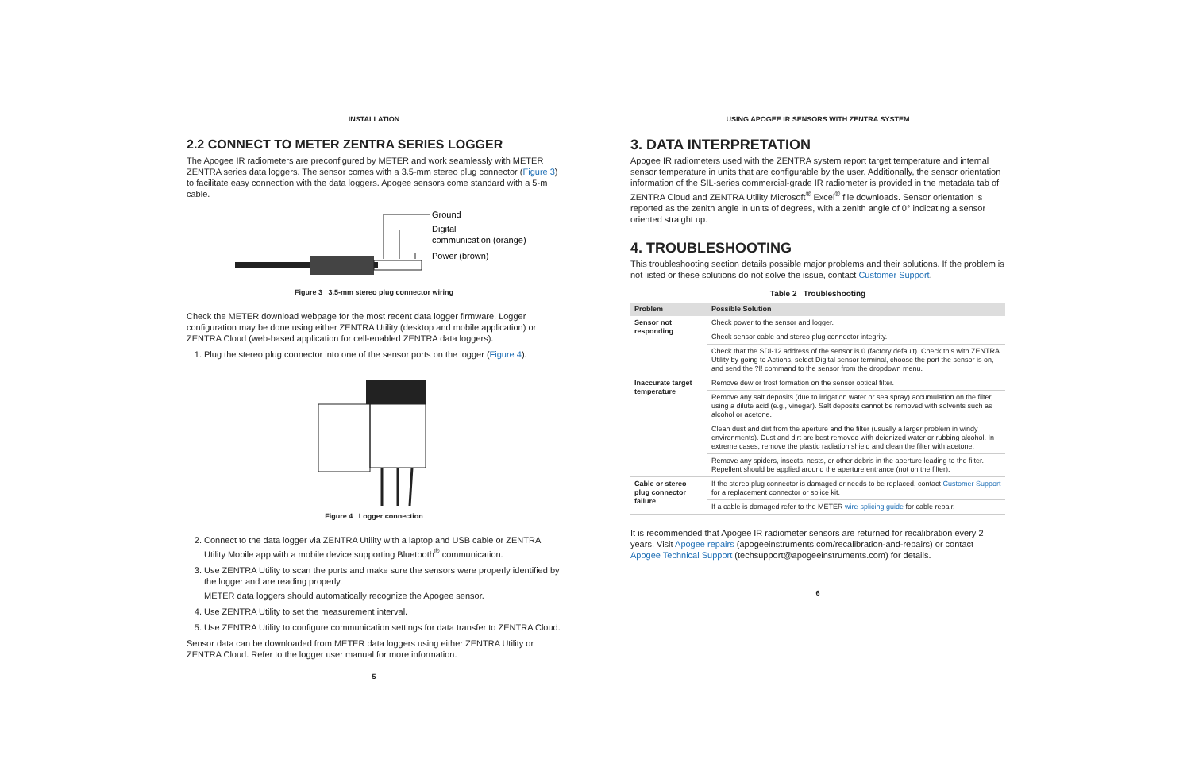INSTALLATION
2.2 CONNECT TO METER ZENTRA SERIES LOGGER
The Apogee IR radiometers are preconfigured by METER and work seamlessly with METER ZENTRA series data loggers. The sensor comes with a 3.5-mm stereo plug connector (Figure 3) to facilitate easy connection with the data loggers. Apogee sensors come standard with a 5-m cable.
Ground
Digital
communication (orange)
Power (brown)
Figure 3 3.5-mm stereo plug connector wiring
Check the METER download webpage for the most recent data logger firmware. Logger configuration may be done using either ZENTRA Utility (desktop and mobile application) or ZENTRA Cloud (web-based application for cell-enabled ZENTRA data loggers).
1. Plug the stereo plug connector into one of the sensor ports on the logger (Figure 4).
Figure 4 Logger connection
2. Connect to the data logger via ZENTRA Utility with a laptop and USB cable or ZENTRA Utility Mobile app with a mobile device supporting Bluetooth<sup>®</sup> communication.
3. Use ZENTRA Utility to scan the ports and make sure the sensors were properly identified by the logger and are reading properly.
METER data loggers should automatically recognize the Apogee sensor.
4. Use ZENTRA Utility to set the measurement interval.
5. Use ZENTRA Utility to configure communication settings for data transfer to ZENTRA Cloud.
Sensor data can be downloaded from METER data loggers using either ZENTRA Utility or ZENTRA Cloud. Refer to the logger user manual for more information.
5
USING APOGEE IR SENSORS WITH ZENTRA SYSTEM
3. DATA INTERPRETATION
Apogee IR radiometers used with the ZENTRA system report target temperature and internal sensor temperature in units that are configurable by the user. Additionally, the sensor orientation information of the SIL-series commercial-grade IR radiometer is provided in the metadata tab of ZENTRA Cloud and ZENTRA Utility Microsoft<sup>®</sup> Excel<sup>®</sup> file downloads. Sensor orientation is reported as the zenith angle in units of degrees, with a zenith angle of 0° indicating a sensor oriented straight up.
4. TROUBLESHOOTING
This troubleshooting section details possible major problems and their solutions. If the problem is not listed or these solutions do not solve the issue, contact Customer Support.
Table 2 Troubleshooting
| Problem | Possible Solution |
| --- | --- |
| Sensor not responding | Check power to the sensor and logger. |
| | Check sensor cable and stereo plug connector integrity. |
| | Check that the SDI-12 address of the sensor is 0 (factory default). Check this with ZENTRA Utility by going to Actions, select Digital sensor terminal, choose the port the sensor is on, and send the ?I! command to the sensor from the dropdown menu. |
| Inaccurate target temperature | Remove dew or frost formation on the sensor optical filter. |
| | Remove any salt deposits (due to irrigation water or sea spray) accumulation on the filter, using a dilute acid (e.g., vinegar). Salt deposits cannot be removed with solvents such as alcohol or acetone. |
| | Clean dust and dirt from the aperture and the filter (usually a larger problem in windy environments). Dust and dirt are best removed with deionized water or rubbing alcohol. In extreme cases, remove the plastic radiation shield and clean the filter with acetone. |
| | Remove any spiders, insects, nests, or other debris in the aperture leading to the filter. Repellent should be applied around the aperture entrance (not on the filter). |
| Cable or stereo plug connector failure | If the stereo plug connector is damaged or needs to be replaced, contact Customer Support for a replacement connector or splice kit. |
| | If a cable is damaged refer to the METER wire-splicing guide for cable repair. |
It is recommended that Apogee IR radiometer sensors are returned for recalibration every 2 years. Visit Apogee repairs (apogeeinstruments.com/recalibration-and-repairs) or contact Apogee Technical Support (techsupport@apogeeinstruments.com) for details.
6